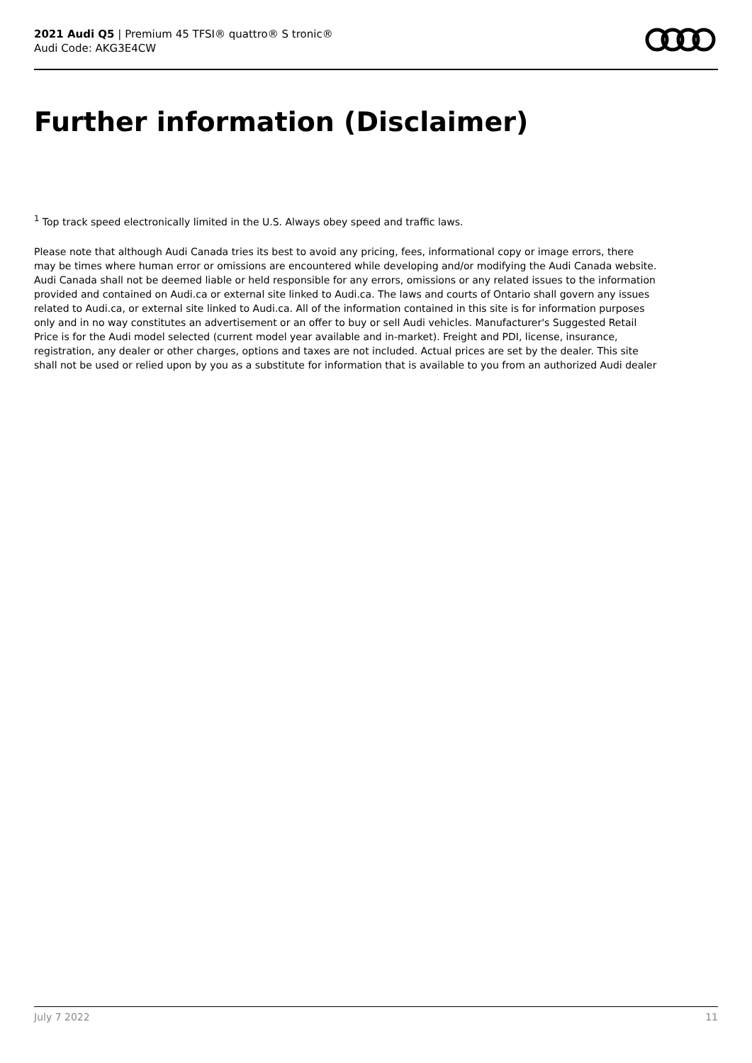2021 Audi Q5 | Premium 45 TFSI® quattro® S tronic®
Audi Code: AKG3E4CW
Further information (Disclaimer)
<sup>1</sup> Top track speed electronically limited in the U.S. Always obey speed and traffic laws.
Please note that although Audi Canada tries its best to avoid any pricing, fees, informational copy or image errors, there may be times where human error or omissions are encountered while developing and/or modifying the Audi Canada website. Audi Canada shall not be deemed liable or held responsible for any errors, omissions or any related issues to the information provided and contained on Audi.ca or external site linked to Audi.ca. The laws and courts of Ontario shall govern any issues related to Audi.ca, or external site linked to Audi.ca. All of the information contained in this site is for information purposes only and in no way constitutes an advertisement or an offer to buy or sell Audi vehicles. Manufacturer's Suggested Retail Price is for the Audi model selected (current model year available and in-market). Freight and PDI, license, insurance, registration, any dealer or other charges, options and taxes are not included. Actual prices are set by the dealer. This site shall not be used or relied upon by you as a substitute for information that is available to you from an authorized Audi dealer
July 7 2022 11